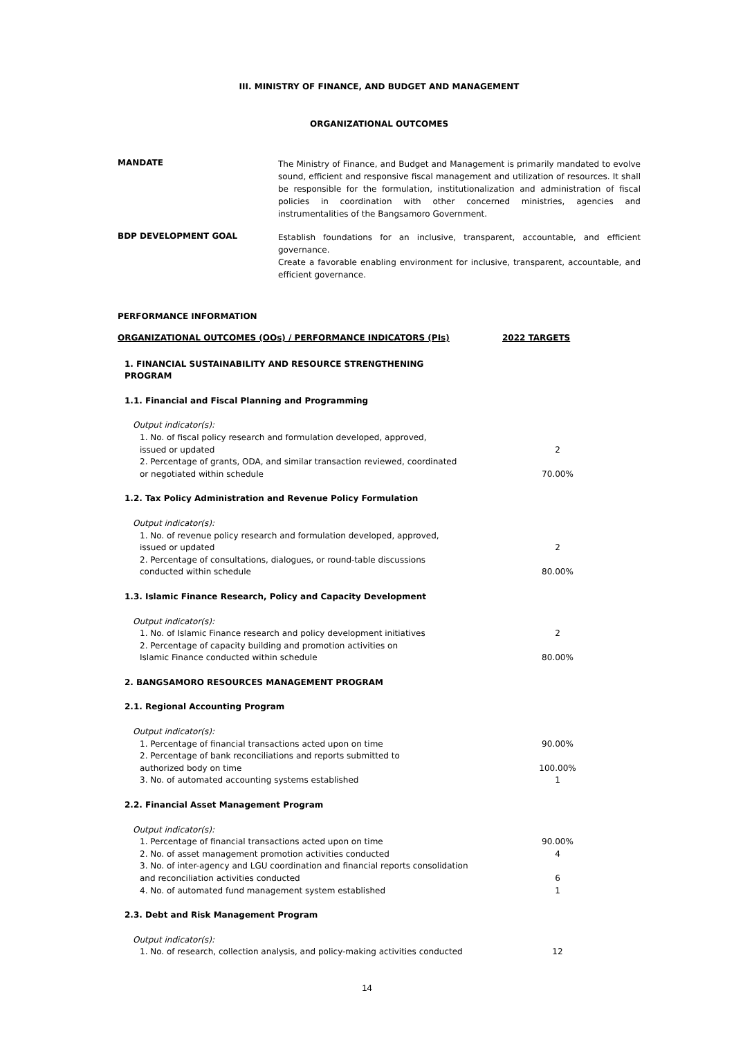III. MINISTRY OF FINANCE, AND BUDGET AND MANAGEMENT
ORGANIZATIONAL OUTCOMES
MANDATE
The Ministry of Finance, and Budget and Management is primarily mandated to evolve sound, efficient and responsive fiscal management and utilization of resources. It shall be responsible for the formulation, institutionalization and administration of fiscal policies in coordination with other concerned ministries, agencies and instrumentalities of the Bangsamoro Government.
BDP DEVELOPMENT GOAL
Establish foundations for an inclusive, transparent, accountable, and efficient governance.
Create a favorable enabling environment for inclusive, transparent, accountable, and efficient governance.
PERFORMANCE INFORMATION
| ORGANIZATIONAL OUTCOMES (OOs) / PERFORMANCE INDICATORS (PIs) | 2022 TARGETS |
| 1. FINANCIAL SUSTAINABILITY AND RESOURCE STRENGTHENING PROGRAM | |
| 1.1. Financial and Fiscal Planning and Programming | |
| Output indicator(s): | |
| 1. No. of fiscal policy research and formulation developed, approved, issued or updated | 2 |
| 2. Percentage of grants, ODA, and similar transaction reviewed, coordinated or negotiated within schedule | 70.00% |
| 1.2. Tax Policy Administration and Revenue Policy Formulation | |
| Output indicator(s): | |
| 1. No. of revenue policy research and formulation developed, approved, issued or updated | 2 |
| 2. Percentage of consultations, dialogues, or round-table discussions conducted within schedule | 80.00% |
| 1.3. Islamic Finance Research, Policy and Capacity Development | |
| Output indicator(s): | |
| 1. No. of Islamic Finance research and policy development initiatives | 2 |
| 2. Percentage of capacity building and promotion activities on Islamic Finance conducted within schedule | 80.00% |
| 2. BANGSAMORO RESOURCES MANAGEMENT PROGRAM | |
| 2.1. Regional Accounting Program | |
| Output indicator(s): | |
| 1. Percentage of financial transactions acted upon on time | 90.00% |
| 2. Percentage of bank reconciliations and reports submitted to authorized body on time | 100.00% |
| 3. No. of automated accounting systems established | 1 |
| 2.2. Financial Asset Management Program | |
| Output indicator(s): | |
| 1. Percentage of financial transactions acted upon on time | 90.00% |
| 2. No. of asset management promotion activities conducted | 4 |
| 3. No. of inter-agency and LGU coordination and financial reports consolidation and reconciliation activities conducted | 6 |
| 4. No. of automated fund management system established | 1 |
| 2.3. Debt and Risk Management Program | |
| Output indicator(s): | |
| 1. No. of research, collection analysis, and policy-making activities conducted | 12 |
14